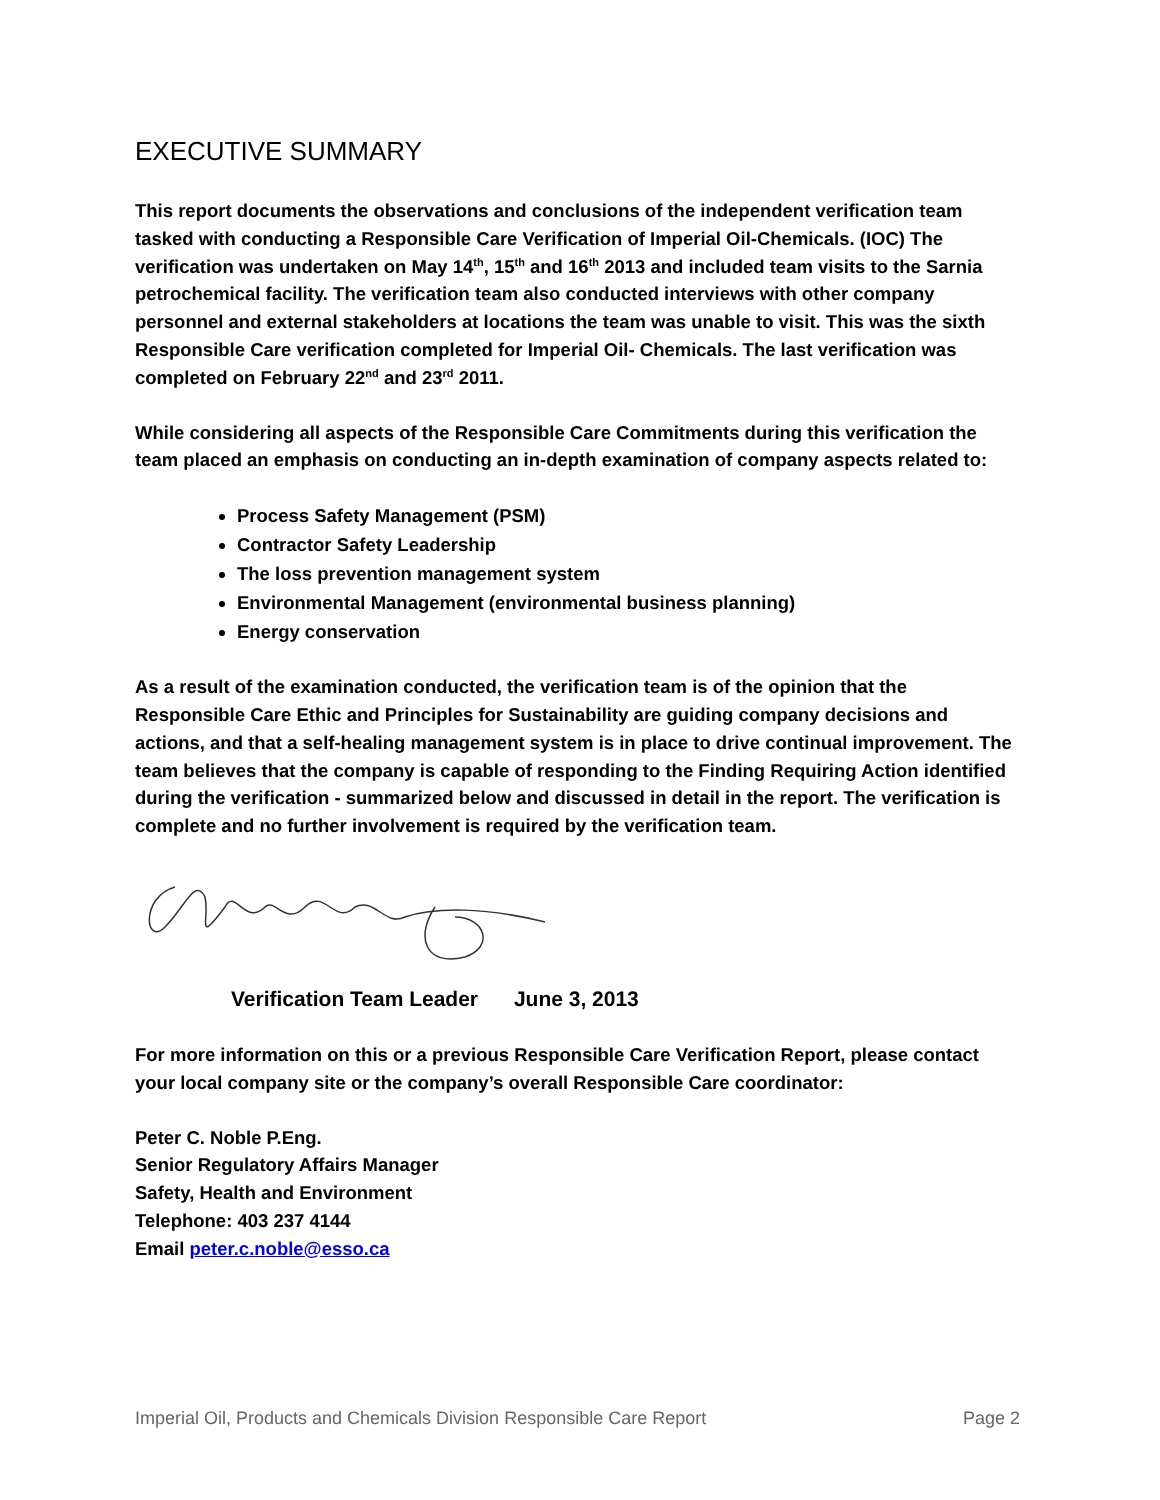EXECUTIVE SUMMARY
This report documents the observations and conclusions of the independent verification team tasked with conducting a Responsible Care Verification of Imperial Oil-Chemicals. (IOC) The verification was undertaken on May 14<sup>th</sup>, 15<sup>th</sup> and 16<sup>th</sup> 2013 and included team visits to the Sarnia petrochemical facility. The verification team also conducted interviews with other company personnel and external stakeholders at locations the team was unable to visit. This was the sixth Responsible Care verification completed for Imperial Oil- Chemicals. The last verification was completed on February 22<sup>nd</sup> and 23<sup>rd</sup> 2011.
While considering all aspects of the Responsible Care Commitments during this verification the team placed an emphasis on conducting an in-depth examination of company aspects related to:
Process Safety Management (PSM)
Contractor Safety Leadership
The loss prevention management system
Environmental Management (environmental business planning)
Energy conservation
As a result of the examination conducted, the verification team is of the opinion that the Responsible Care Ethic and Principles for Sustainability are guiding company decisions and actions, and that a self-healing management system is in place to drive continual improvement. The team believes that the company is capable of responding to the Finding Requiring Action identified during the verification - summarized below and discussed in detail in the report. The verification is complete and no further involvement is required by the verification team.
Verification Team Leader June 3, 2013
For more information on this or a previous Responsible Care Verification Report, please contact your local company site or the company’s overall Responsible Care coordinator:
Peter C. Noble P.Eng.
Senior Regulatory Affairs Manager
Safety, Health and Environment
Telephone: 403 237 4144
Email peter.c.noble@esso.ca
Imperial Oil, Products and Chemicals Division Responsible Care Report Page 2